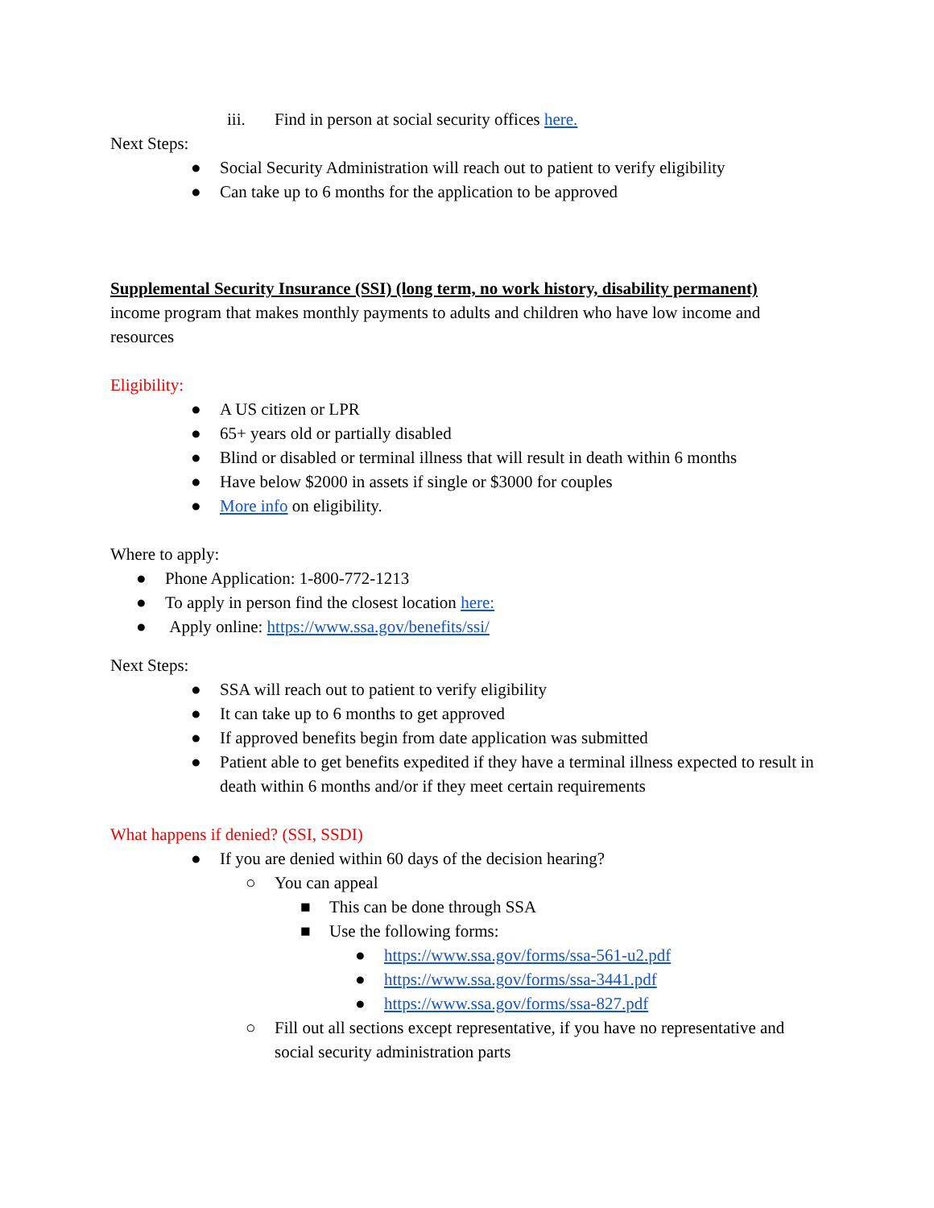iii. Find in person at social security offices here.
Next Steps:
● Social Security Administration will reach out to patient to verify eligibility
● Can take up to 6 months for the application to be approved
Supplemental Security Insurance (SSI) (long term, no work history, disability permanent)
income program that makes monthly payments to adults and children who have low income and resources
Eligibility:
● A US citizen or LPR
● 65+ years old or partially disabled
● Blind or disabled or terminal illness that will result in death within 6 months
● Have below $2000 in assets if single or $3000 for couples
● More info on eligibility.
Where to apply:
● Phone Application: 1-800-772-1213
● To apply in person find the closest location here:
● Apply online: https://www.ssa.gov/benefits/ssi/
Next Steps:
● SSA will reach out to patient to verify eligibility
● It can take up to 6 months to get approved
● If approved benefits begin from date application was submitted
● Patient able to get benefits expedited if they have a terminal illness expected to result in death within 6 months and/or if they meet certain requirements
What happens if denied? (SSI, SSDI)
● If you are denied within 60 days of the decision hearing?
○ You can appeal
■ This can be done through SSA
■ Use the following forms:
● https://www.ssa.gov/forms/ssa-561-u2.pdf
● https://www.ssa.gov/forms/ssa-3441.pdf
● https://www.ssa.gov/forms/ssa-827.pdf
○ Fill out all sections except representative, if you have no representative and social security administration parts